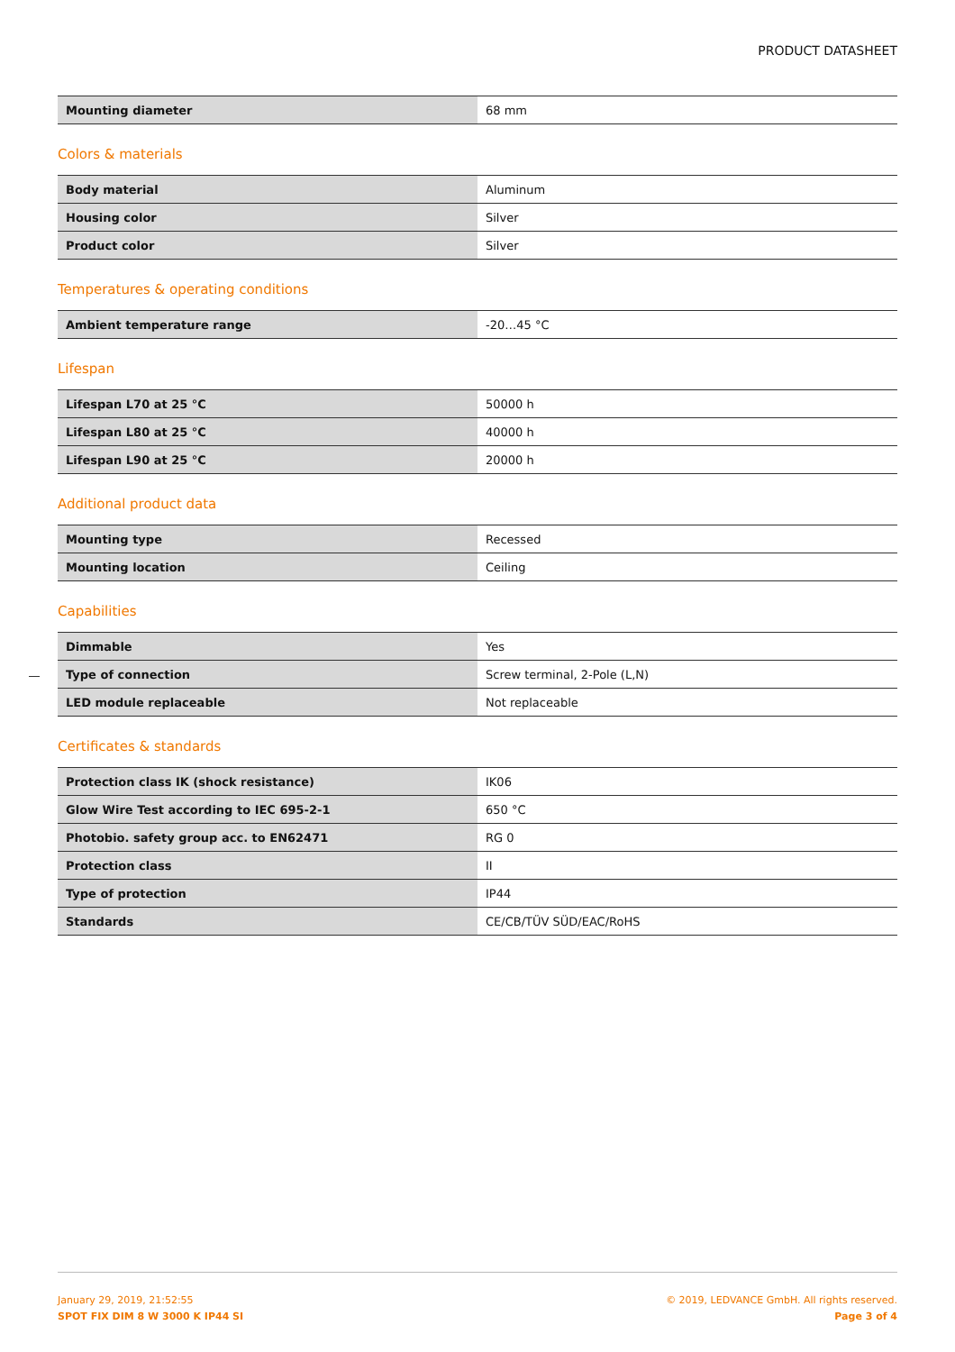PRODUCT DATASHEET
| Mounting diameter | 68 mm |
Colors & materials
| Body material | Aluminum |
| Housing color | Silver |
| Product color | Silver |
Temperatures & operating conditions
| Ambient temperature range | -20…45 °C |
Lifespan
| Lifespan L70 at 25 °C | 50000 h |
| Lifespan L80 at 25 °C | 40000 h |
| Lifespan L90 at 25 °C | 20000 h |
Additional product data
| Mounting type | Recessed |
| Mounting location | Ceiling |
Capabilities
| Dimmable | Yes |
| Type of connection | Screw terminal, 2-Pole (L,N) |
| LED module replaceable | Not replaceable |
Certificates & standards
| Protection class IK (shock resistance) | IK06 |
| Glow Wire Test according to IEC 695-2-1 | 650 °C |
| Photobio. safety group acc. to EN62471 | RG 0 |
| Protection class | II |
| Type of protection | IP44 |
| Standards | CE/CB/TÜV SÜD/EAC/RoHS |
January 29, 2019, 21:52:55
SPOT FIX DIM 8 W 3000 K IP44 SI
© 2019, LEDVANCE GmbH. All rights reserved.
Page 3 of 4